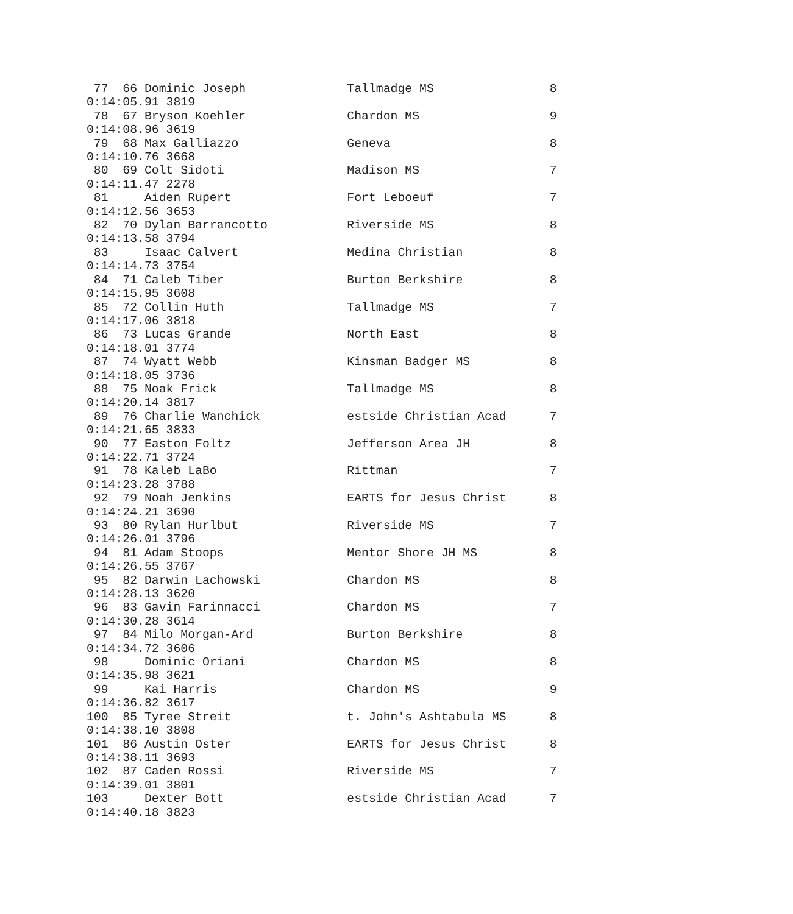77  66 Dominic Joseph              Tallmadge MS                8
0:14:05.91 3819
 78  67 Bryson Koehler              Chardon MS                  9
0:14:08.96 3619
 79  68 Max Galliazzo               Geneva                      8
0:14:10.76 3668
 80  69 Colt Sidoti                 Madison MS                  7
0:14:11.47 2278
 81     Aiden Rupert                Fort Leboeuf                7
0:14:12.56 3653
 82  70 Dylan Barrancotto           Riverside MS                8
0:14:13.58 3794
 83     Isaac Calvert               Medina Christian            8
0:14:14.73 3754
 84  71 Caleb Tiber                 Burton Berkshire            8
0:14:15.95 3608
 85  72 Collin Huth                 Tallmadge MS                7
0:14:17.06 3818
 86  73 Lucas Grande                North East                  8
0:14:18.01 3774
 87  74 Wyatt Webb                  Kinsman Badger MS           8
0:14:18.05 3736
 88  75 Noak Frick                  Tallmadge MS                8
0:14:20.14 3817
 89  76 Charlie Wanchick            estside Christian Acad      7
0:14:21.65 3833
 90  77 Easton Foltz                Jefferson Area JH           8
0:14:22.71 3724
 91  78 Kaleb LaBo                  Rittman                     7
0:14:23.28 3788
 92  79 Noah Jenkins                EARTS for Jesus Christ      8
0:14:24.21 3690
 93  80 Rylan Hurlbut               Riverside MS                7
0:14:26.01 3796
 94  81 Adam Stoops                 Mentor Shore JH MS          8
0:14:26.55 3767
 95  82 Darwin Lachowski            Chardon MS                  8
0:14:28.13 3620
 96  83 Gavin Farinnacci            Chardon MS                  7
0:14:30.28 3614
 97  84 Milo Morgan-Ard             Burton Berkshire            8
0:14:34.72 3606
 98     Dominic Oriani              Chardon MS                  8
0:14:35.98 3621
 99     Kai Harris                  Chardon MS                  9
0:14:36.82 3617
100  85 Tyree Streit                t. John's Ashtabula MS      8
0:14:38.10 3808
101  86 Austin Oster                EARTS for Jesus Christ      8
0:14:38.11 3693
102  87 Caden Rossi                 Riverside MS                7
0:14:39.01 3801
103     Dexter Bott                 estside Christian Acad      7
0:14:40.18 3823